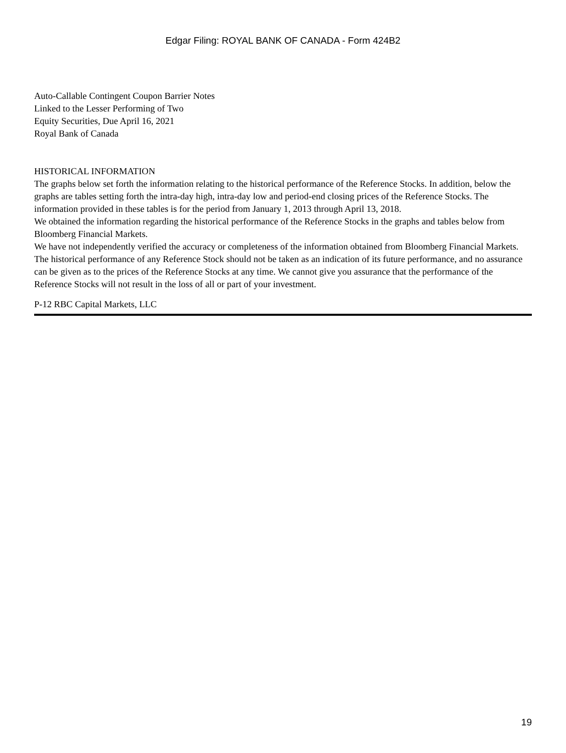Edgar Filing: ROYAL BANK OF CANADA - Form 424B2
Auto-Callable Contingent Coupon Barrier Notes
Linked to the Lesser Performing of Two
Equity Securities, Due April 16, 2021
Royal Bank of Canada
HISTORICAL INFORMATION
The graphs below set forth the information relating to the historical performance of the Reference Stocks. In addition, below the graphs are tables setting forth the intra-day high, intra-day low and period-end closing prices of the Reference Stocks. The information provided in these tables is for the period from January 1, 2013 through April 13, 2018.
We obtained the information regarding the historical performance of the Reference Stocks in the graphs and tables below from Bloomberg Financial Markets.
We have not independently verified the accuracy or completeness of the information obtained from Bloomberg Financial Markets. The historical performance of any Reference Stock should not be taken as an indication of its future performance, and no assurance can be given as to the prices of the Reference Stocks at any time. We cannot give you assurance that the performance of the Reference Stocks will not result in the loss of all or part of your investment.
P-12 RBC Capital Markets, LLC
19